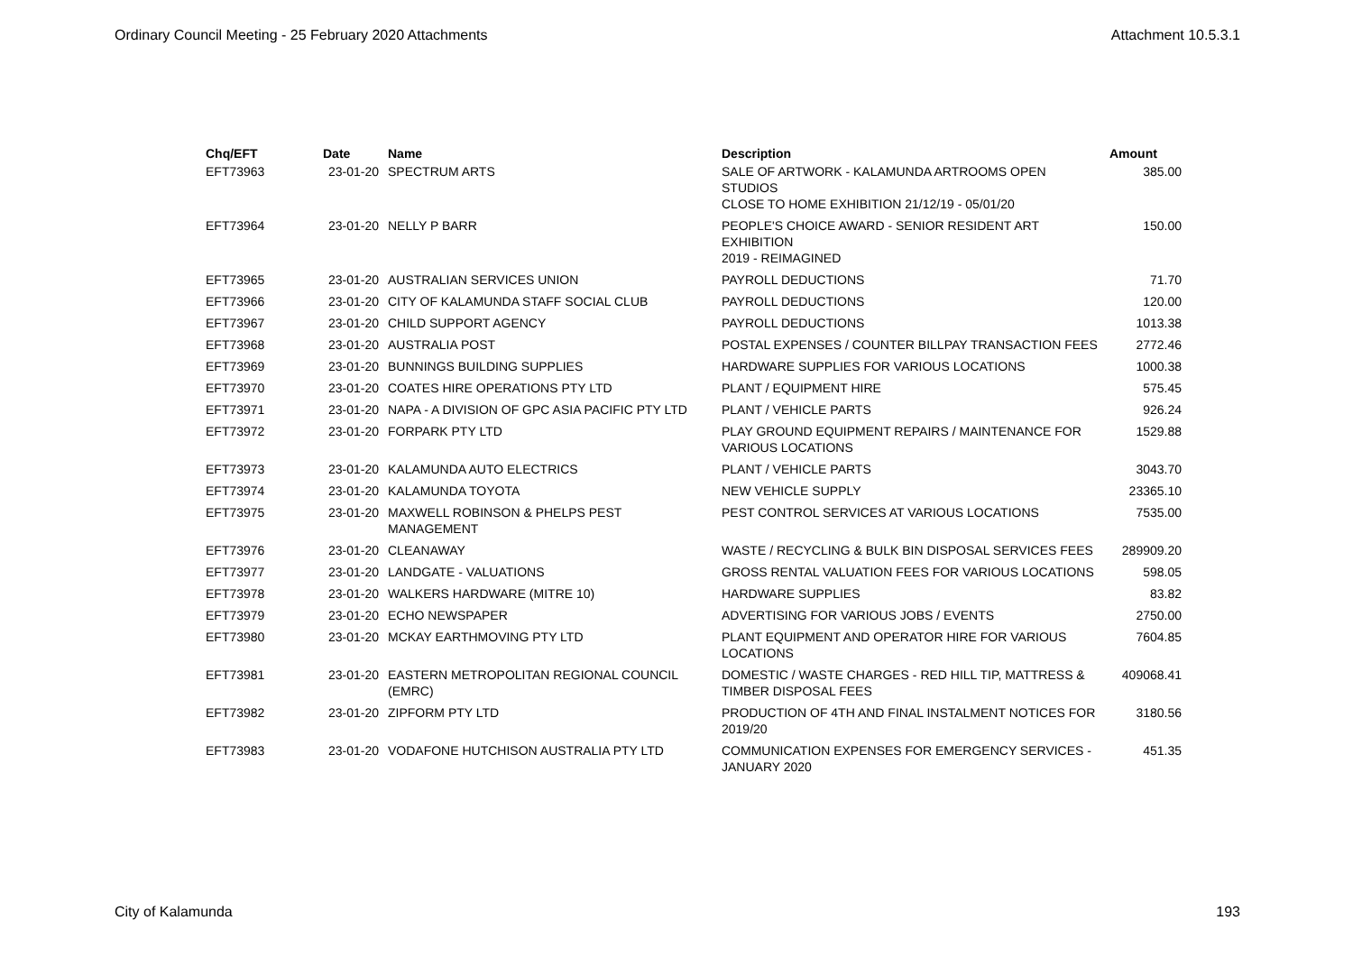Ordinary Council Meeting - 25 February 2020 Attachments Attachment 10.5.3.1
| Chq/EFT | Date | Name | Description | Amount |
| --- | --- | --- | --- | --- |
| EFT73963 | 23-01-20 | SPECTRUM ARTS | SALE OF ARTWORK - KALAMUNDA ARTROOMS OPEN STUDIOS CLOSE TO HOME EXHIBITION 21/12/19 - 05/01/20 | 385.00 |
| EFT73964 | 23-01-20 | NELLY P BARR | PEOPLE'S CHOICE AWARD - SENIOR RESIDENT ART EXHIBITION 2019 - REIMAGINED | 150.00 |
| EFT73965 | 23-01-20 | AUSTRALIAN SERVICES UNION | PAYROLL DEDUCTIONS | 71.70 |
| EFT73966 | 23-01-20 | CITY OF KALAMUNDA STAFF SOCIAL CLUB | PAYROLL DEDUCTIONS | 120.00 |
| EFT73967 | 23-01-20 | CHILD SUPPORT AGENCY | PAYROLL DEDUCTIONS | 1013.38 |
| EFT73968 | 23-01-20 | AUSTRALIA POST | POSTAL EXPENSES / COUNTER BILLPAY TRANSACTION FEES | 2772.46 |
| EFT73969 | 23-01-20 | BUNNINGS BUILDING SUPPLIES | HARDWARE SUPPLIES FOR VARIOUS LOCATIONS | 1000.38 |
| EFT73970 | 23-01-20 | COATES HIRE OPERATIONS PTY LTD | PLANT / EQUIPMENT HIRE | 575.45 |
| EFT73971 | 23-01-20 | NAPA - A DIVISION OF GPC ASIA PACIFIC PTY LTD | PLANT / VEHICLE PARTS | 926.24 |
| EFT73972 | 23-01-20 | FORPARK PTY LTD | PLAY GROUND EQUIPMENT REPAIRS / MAINTENANCE FOR VARIOUS LOCATIONS | 1529.88 |
| EFT73973 | 23-01-20 | KALAMUNDA AUTO ELECTRICS | PLANT / VEHICLE PARTS | 3043.70 |
| EFT73974 | 23-01-20 | KALAMUNDA TOYOTA | NEW VEHICLE SUPPLY | 23365.10 |
| EFT73975 | 23-01-20 | MAXWELL ROBINSON & PHELPS PEST MANAGEMENT | PEST CONTROL SERVICES AT VARIOUS LOCATIONS | 7535.00 |
| EFT73976 | 23-01-20 | CLEANAWAY | WASTE / RECYCLING & BULK BIN DISPOSAL SERVICES FEES | 289909.20 |
| EFT73977 | 23-01-20 | LANDGATE - VALUATIONS | GROSS RENTAL VALUATION FEES FOR VARIOUS LOCATIONS | 598.05 |
| EFT73978 | 23-01-20 | WALKERS HARDWARE (MITRE 10) | HARDWARE SUPPLIES | 83.82 |
| EFT73979 | 23-01-20 | ECHO NEWSPAPER | ADVERTISING FOR VARIOUS JOBS / EVENTS | 2750.00 |
| EFT73980 | 23-01-20 | MCKAY EARTHMOVING PTY LTD | PLANT EQUIPMENT AND OPERATOR HIRE FOR VARIOUS LOCATIONS | 7604.85 |
| EFT73981 | 23-01-20 | EASTERN METROPOLITAN REGIONAL COUNCIL (EMRC) | DOMESTIC / WASTE CHARGES - RED HILL TIP, MATTRESS & TIMBER DISPOSAL FEES | 409068.41 |
| EFT73982 | 23-01-20 | ZIPFORM PTY LTD | PRODUCTION OF 4TH AND FINAL INSTALMENT NOTICES FOR 2019/20 | 3180.56 |
| EFT73983 | 23-01-20 | VODAFONE HUTCHISON AUSTRALIA PTY LTD | COMMUNICATION EXPENSES FOR EMERGENCY SERVICES - JANUARY 2020 | 451.35 |
City of Kalamunda 193